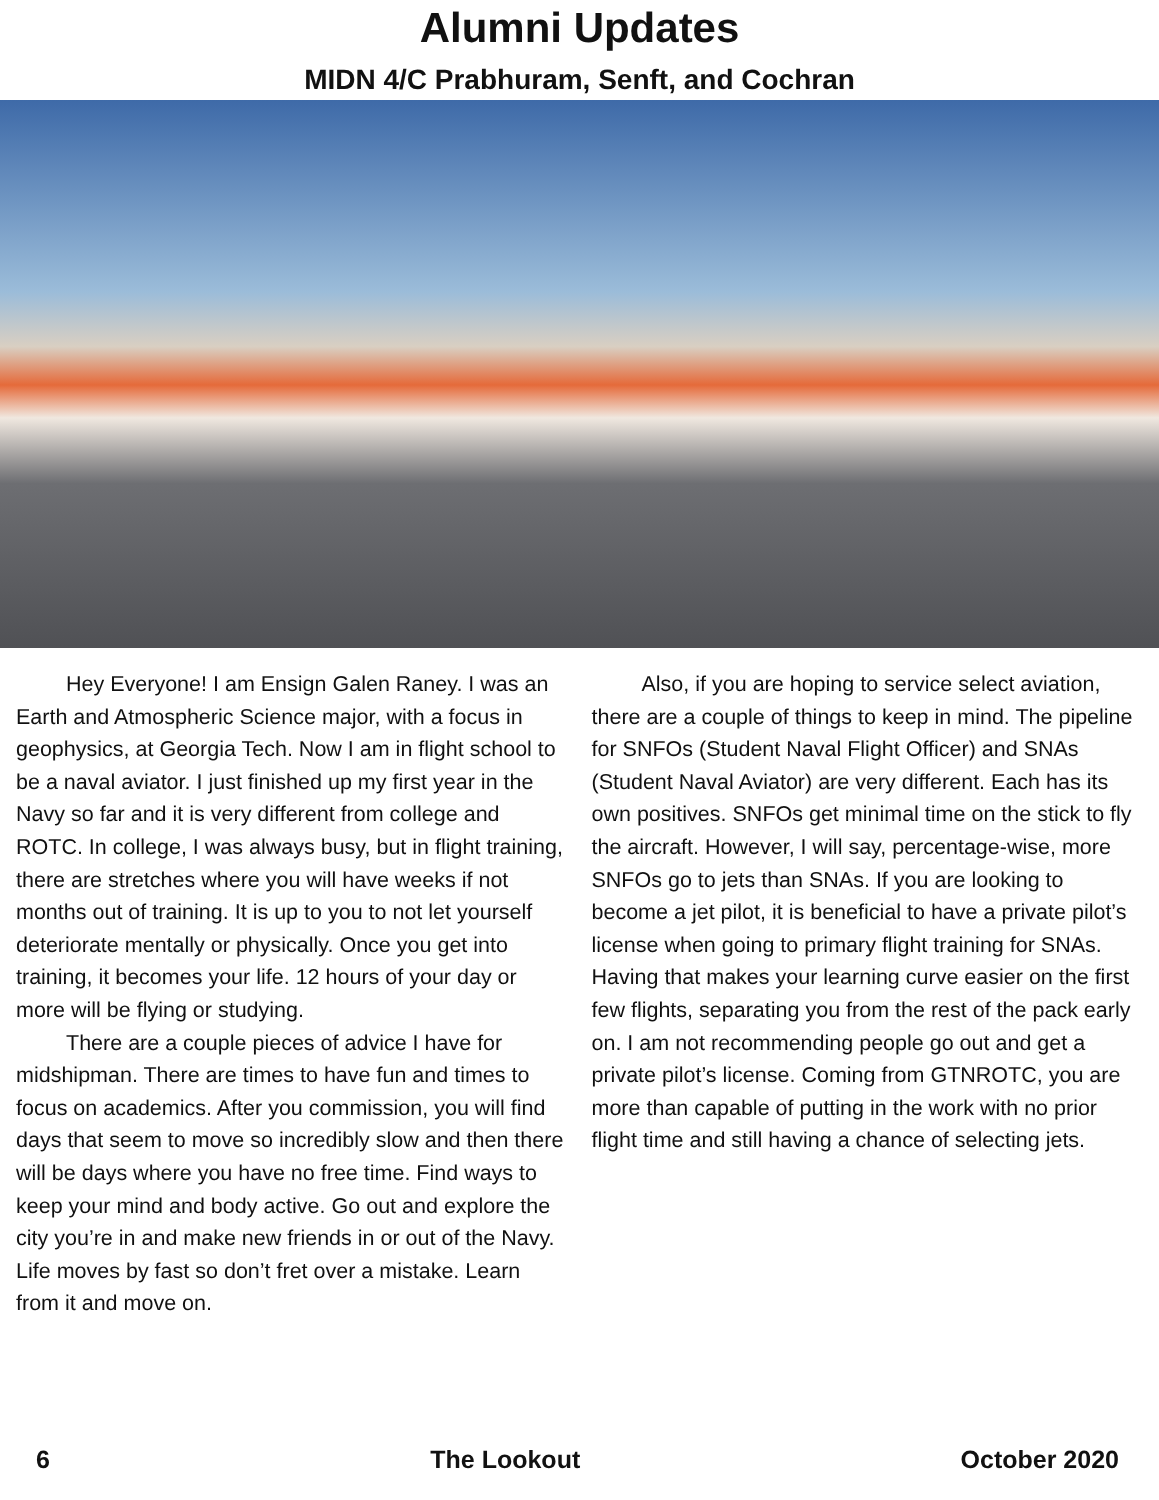Alumni Updates
MIDN 4/C Prabhuram, Senft, and Cochran
Hey Everyone! I am Ensign Galen Raney. I was an Earth and Atmospheric Science major, with a focus in geophysics, at Georgia Tech. Now I am in flight school to be a naval aviator. I just finished up my first year in the Navy so far and it is very different from college and ROTC. In college, I was always busy, but in flight training, there are stretches where you will have weeks if not months out of training. It is up to you to not let yourself deteriorate mentally or physically. Once you get into training, it becomes your life. 12 hours of your day or more will be flying or studying.
There are a couple pieces of advice I have for midshipman. There are times to have fun and times to focus on academics. After you commission, you will find days that seem to move so incredibly slow and then there will be days where you have no free time. Find ways to keep your mind and body active. Go out and explore the city you’re in and make new friends in or out of the Navy. Life moves by fast so don’t fret over a mistake. Learn from it and move on.
Also, if you are hoping to service select aviation, there are a couple of things to keep in mind. The pipeline for SNFOs (Student Naval Flight Officer) and SNAs (Student Naval Aviator) are very different. Each has its own positives. SNFOs get minimal time on the stick to fly the aircraft. However, I will say, percentage-wise, more SNFOs go to jets than SNAs. If you are looking to become a jet pilot, it is beneficial to have a private pilot’s license when going to primary flight training for SNAs. Having that makes your learning curve easier on the first few flights, separating you from the rest of the pack early on. I am not recommending people go out and get a private pilot’s license. Coming from GTNROTC, you are more than capable of putting in the work with no prior flight time and still having a chance of selecting jets.
6 The Lookout October 2020